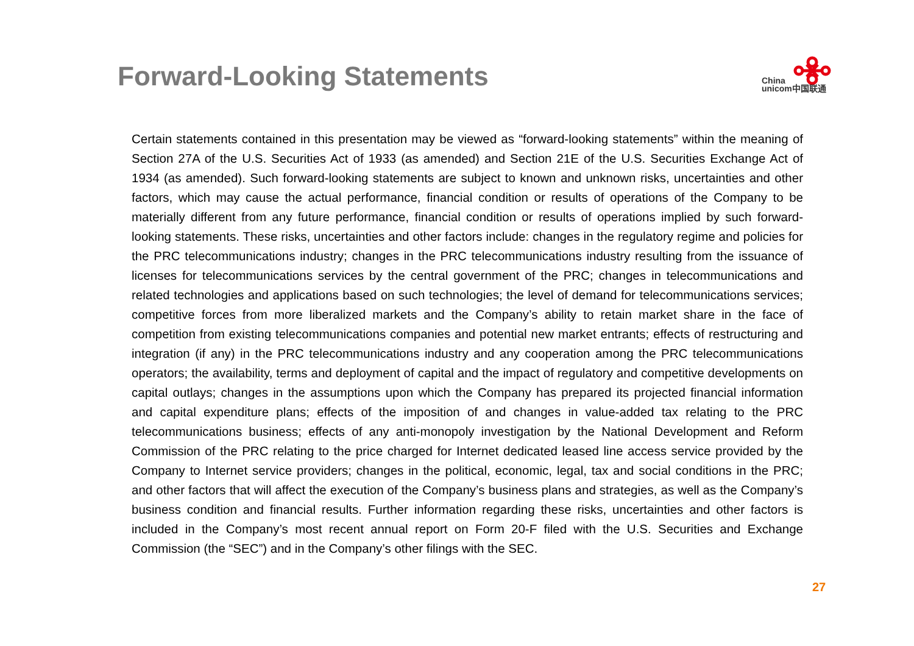Forward-Looking Statements
China
unicom中国联通
Certain statements contained in this presentation may be viewed as “forward-looking statements” within the meaning of Section 27A of the U.S. Securities Act of 1933 (as amended) and Section 21E of the U.S. Securities Exchange Act of 1934 (as amended). Such forward-looking statements are subject to known and unknown risks, uncertainties and other factors, which may cause the actual performance, financial condition or results of operations of the Company to be materially different from any future performance, financial condition or results of operations implied by such forward-looking statements. These risks, uncertainties and other factors include: changes in the regulatory regime and policies for the PRC telecommunications industry; changes in the PRC telecommunications industry resulting from the issuance of licenses for telecommunications services by the central government of the PRC; changes in telecommunications and related technologies and applications based on such technologies; the level of demand for telecommunications services; competitive forces from more liberalized markets and the Company’s ability to retain market share in the face of competition from existing telecommunications companies and potential new market entrants; effects of restructuring and integration (if any) in the PRC telecommunications industry and any cooperation among the PRC telecommunications operators; the availability, terms and deployment of capital and the impact of regulatory and competitive developments on capital outlays; changes in the assumptions upon which the Company has prepared its projected financial information and capital expenditure plans; effects of the imposition of and changes in value-added tax relating to the PRC telecommunications business; effects of any anti-monopoly investigation by the National Development and Reform Commission of the PRC relating to the price charged for Internet dedicated leased line access service provided by the Company to Internet service providers; changes in the political, economic, legal, tax and social conditions in the PRC; and other factors that will affect the execution of the Company’s business plans and strategies, as well as the Company’s business condition and financial results. Further information regarding these risks, uncertainties and other factors is included in the Company’s most recent annual report on Form 20-F filed with the U.S. Securities and Exchange Commission (the “SEC”) and in the Company’s other filings with the SEC.
27